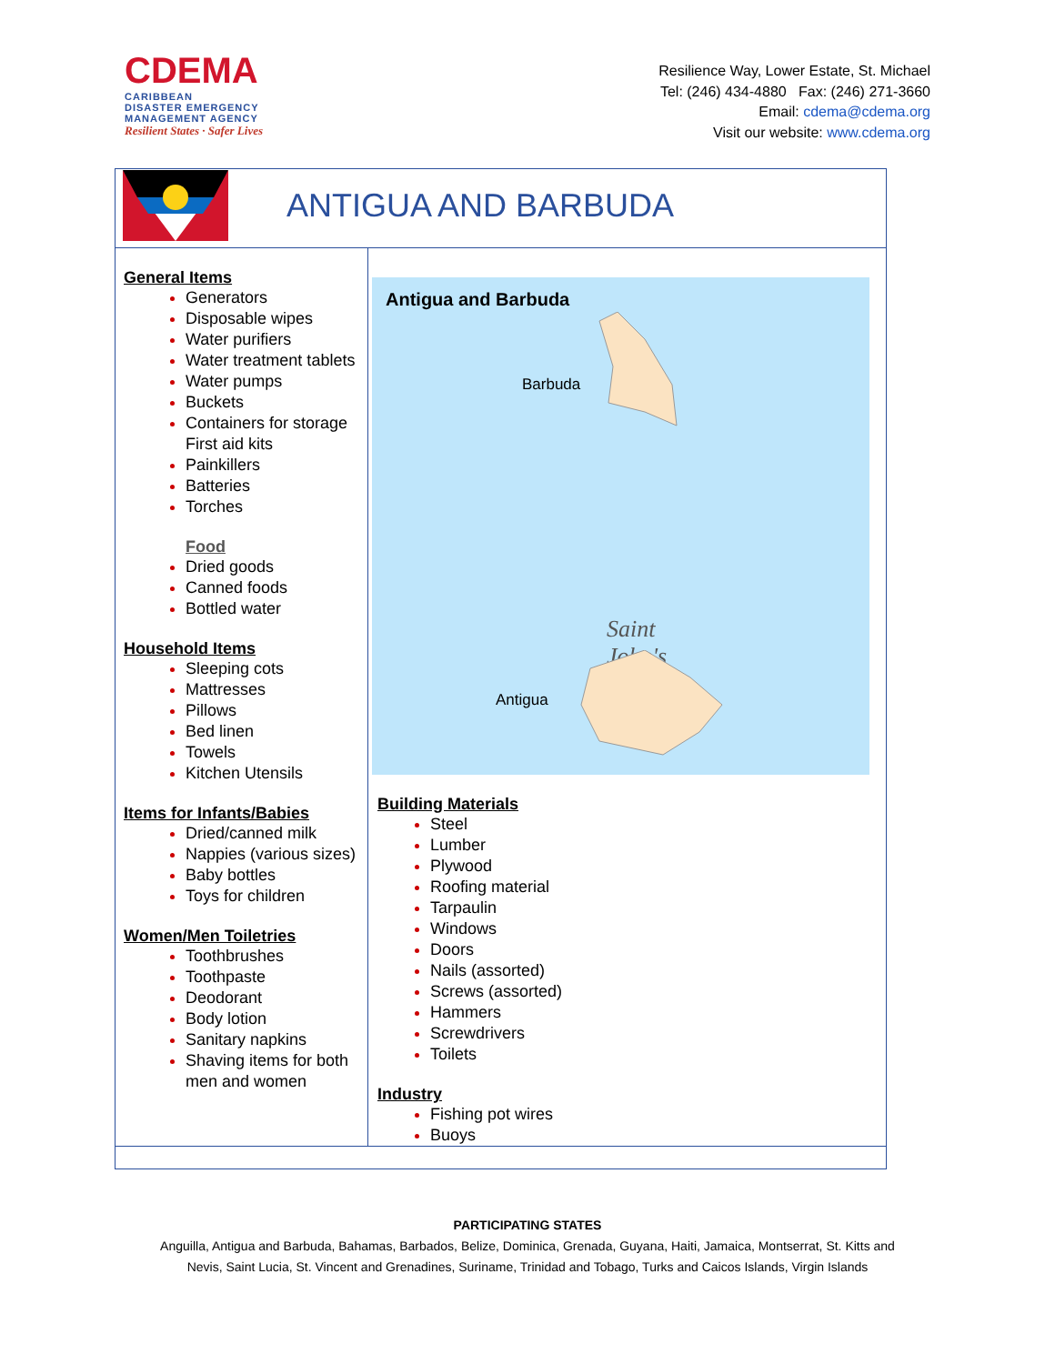CDEMA
CARIBBEAN
DISASTER EMERGENCY
MANAGEMENT AGENCY
Resilient States · Safer Lives
Resilience Way, Lower Estate, St. Michael
Tel: (246) 434-4880 Fax: (246) 271-3660
Email: cdema@cdema.org
Visit our website: www.cdema.org
| ANTIGUA AND BARBUDA | |
| General Items Generators Disposable wipes Water purifiers Water treatment tablets Water pumps Buckets Containers for storage First aid kits Painkillers Batteries Torches Food Dried goods Canned foods Bottled water Household Items Sleeping cots Mattresses Pillows Bed linen Towels Kitchen Utensils Items for Infants/Babies Dried/canned milk Nappies (various sizes) Baby bottles Toys for children Women/Men Toiletries Toothbrushes Toothpaste Deodorant Body lotion Sanitary napkins Shaving items for both men and women | Antigua and Barbuda Barbuda Saint John's Antigua Building Materials Steel Lumber Plywood Roofing material Tarpaulin Windows Doors Nails (assorted) Screws (assorted) Hammers Screwdrivers Toilets Industry Fishing pot wires Buoys |
PARTICIPATING STATES
Anguilla, Antigua and Barbuda, Bahamas, Barbados, Belize, Dominica, Grenada, Guyana, Haiti, Jamaica, Montserrat, St. Kitts and
Nevis, Saint Lucia, St. Vincent and Grenadines, Suriname, Trinidad and Tobago, Turks and Caicos Islands, Virgin Islands